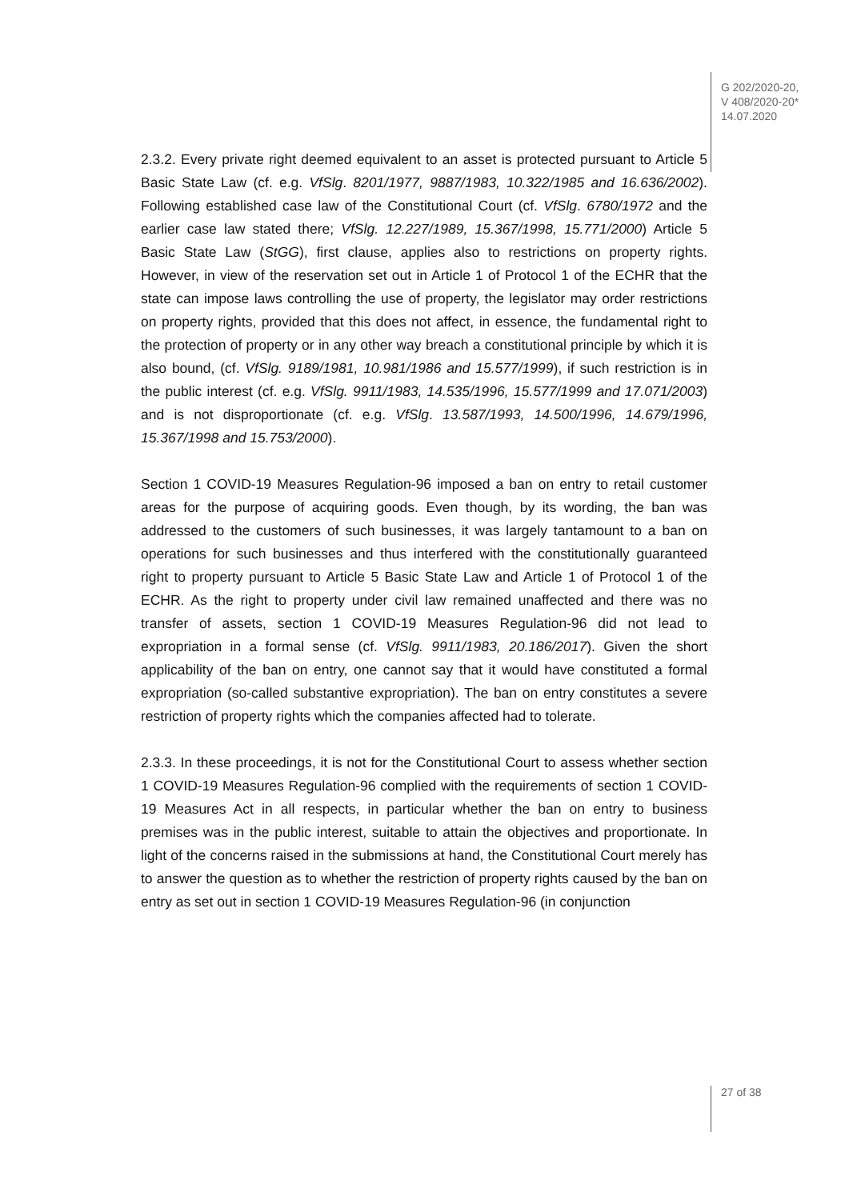G 202/2020-20,
V 408/2020-20*
14.07.2020
2.3.2. Every private right deemed equivalent to an asset is protected pursuant to Article 5 Basic State Law (cf. e.g. VfSlg. 8201/1977, 9887/1983, 10.322/1985 and 16.636/2002). Following established case law of the Constitutional Court (cf. VfSlg. 6780/1972 and the earlier case law stated there; VfSlg. 12.227/1989, 15.367/1998, 15.771/2000) Article 5 Basic State Law (StGG), first clause, applies also to restrictions on property rights. However, in view of the reservation set out in Article 1 of Protocol 1 of the ECHR that the state can impose laws controlling the use of property, the legislator may order restrictions on property rights, provided that this does not affect, in essence, the fundamental right to the protection of property or in any other way breach a constitutional principle by which it is also bound, (cf. VfSlg. 9189/1981, 10.981/1986 and 15.577/1999), if such restriction is in the public interest (cf. e.g. VfSlg. 9911/1983, 14.535/1996, 15.577/1999 and 17.071/2003) and is not disproportionate (cf. e.g. VfSlg. 13.587/1993, 14.500/1996, 14.679/1996, 15.367/1998 and 15.753/2000).
Section 1 COVID-19 Measures Regulation-96 imposed a ban on entry to retail customer areas for the purpose of acquiring goods. Even though, by its wording, the ban was addressed to the customers of such businesses, it was largely tantamount to a ban on operations for such businesses and thus interfered with the constitutionally guaranteed right to property pursuant to Article 5 Basic State Law and Article 1 of Protocol 1 of the ECHR. As the right to property under civil law remained unaffected and there was no transfer of assets, section 1 COVID-19 Measures Regulation-96 did not lead to expropriation in a formal sense (cf. VfSlg. 9911/1983, 20.186/2017). Given the short applicability of the ban on entry, one cannot say that it would have constituted a formal expropriation (so-called substantive expropriation). The ban on entry constitutes a severe restriction of property rights which the companies affected had to tolerate.
2.3.3. In these proceedings, it is not for the Constitutional Court to assess whether section 1 COVID-19 Measures Regulation-96 complied with the requirements of section 1 COVID-19 Measures Act in all respects, in particular whether the ban on entry to business premises was in the public interest, suitable to attain the objectives and proportionate. In light of the concerns raised in the submissions at hand, the Constitutional Court merely has to answer the question as to whether the restriction of property rights caused by the ban on entry as set out in section 1 COVID-19 Measures Regulation-96 (in conjunction
27 of 38